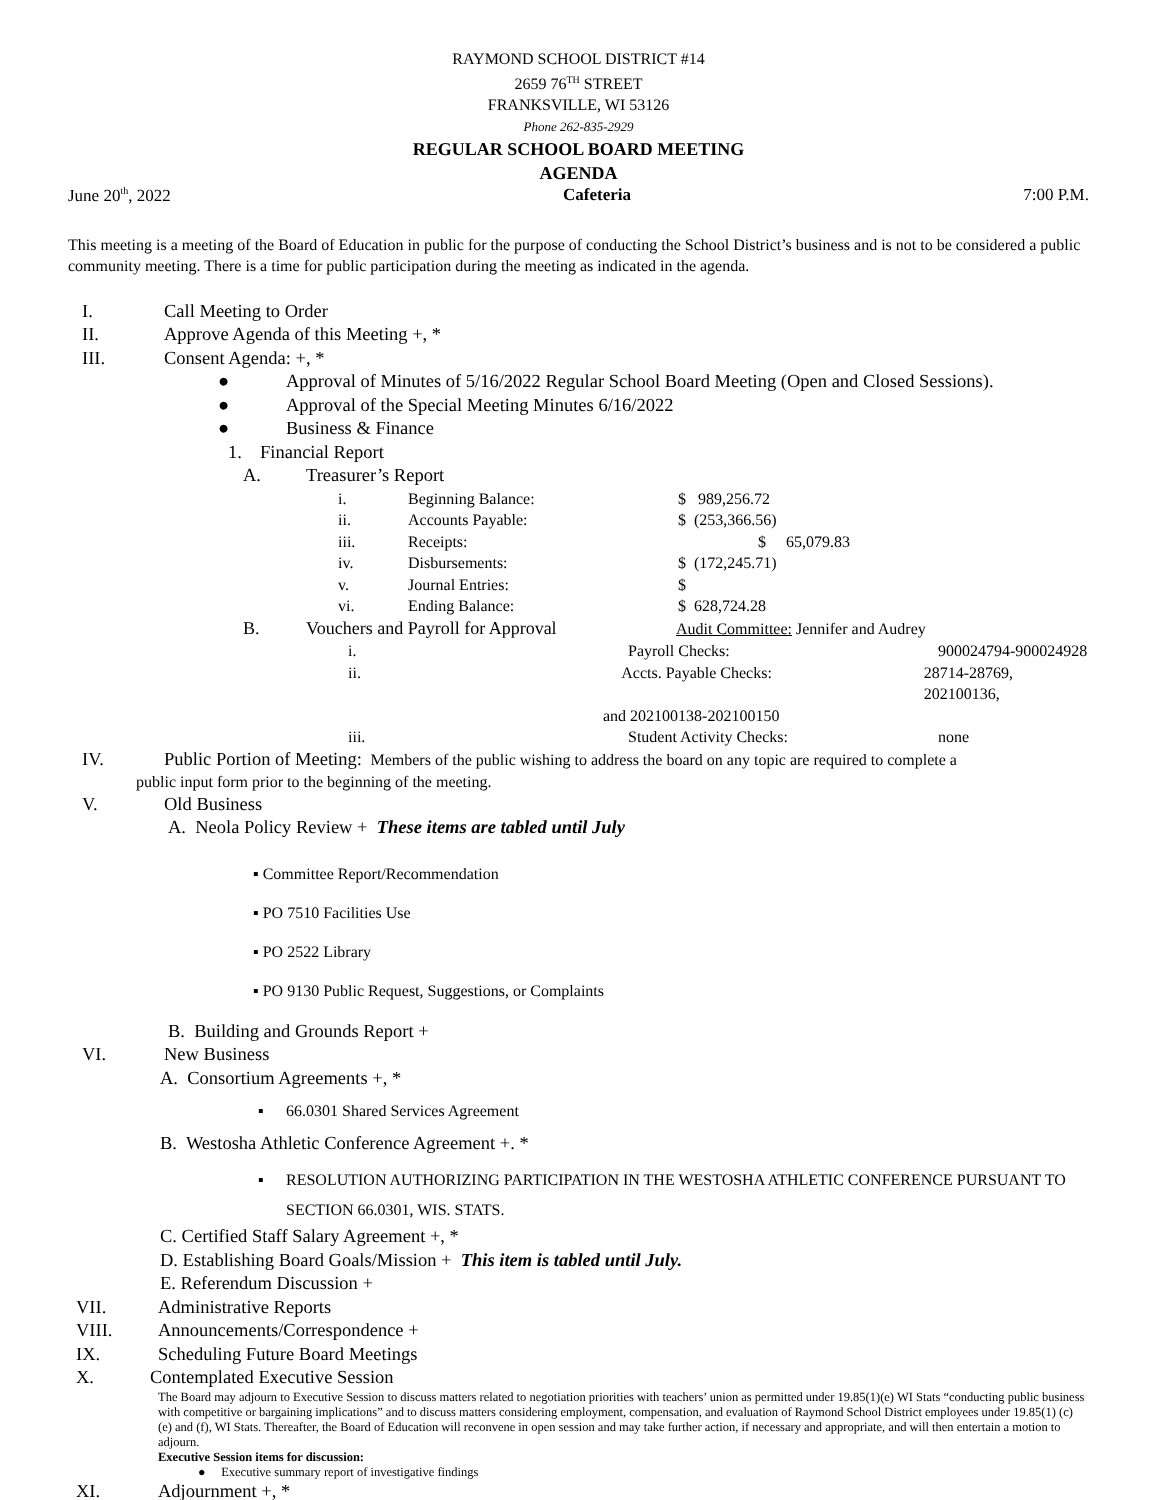RAYMOND SCHOOL DISTRICT #14
2659 76<sup>TH</sup> STREET
FRANKSVILLE, WI 53126
Phone 262-835-2929
REGULAR SCHOOL BOARD MEETING
AGENDA
June 20<sup>th</sup>, 2022 Cafeteria 7:00 P.M.
This meeting is a meeting of the Board of Education in public for the purpose of conducting the School District’s business and is not to be considered a public community meeting. There is a time for public participation during the meeting as indicated in the agenda.
I. Call Meeting to Order
II. Approve Agenda of this Meeting +, *
III. Consent Agenda: +, *
● Approval of Minutes of 5/16/2022 Regular School Board Meeting (Open and Closed Sessions).
● Approval of the Special Meeting Minutes 6/16/2022
● Business & Finance
1. Financial Report
A. Treasurer’s Report
i. Beginning Balance: $ 989,256.72
ii. Accounts Payable: $ (253,366.56)
iii. Receipts: $ 65,079.83
iv. Disbursements: $ (172,245.71)
v. Journal Entries: $
vi. Ending Balance: $ 628,724.28
B. Vouchers and Payroll for Approval Audit Committee: Jennifer and Audrey
i. Payroll Checks: 900024794-900024928
ii. Accts. Payable Checks: 28714-28769, 202100136,
and 202100138-202100150
iii. Student Activity Checks: none
IV. Public Portion of Meeting: Members of the public wishing to address the board on any topic are required to complete a
public input form prior to the beginning of the meeting.
V. Old Business
A. Neola Policy Review + These items are tabled until July
▪ Committee Report/Recommendation
▪ PO 7510 Facilities Use
▪ PO 2522 Library
▪ PO 9130 Public Request, Suggestions, or Complaints
B. Building and Grounds Report +
VI. New Business
A. Consortium Agreements +, *
▪ 66.0301 Shared Services Agreement
B. Westosha Athletic Conference Agreement +. *
▪ RESOLUTION AUTHORIZING PARTICIPATION IN THE WESTOSHA ATHLETIC CONFERENCE PURSUANT TO SECTION 66.0301, WIS. STATS.
C. Certified Staff Salary Agreement +, *
D. Establishing Board Goals/Mission + This item is tabled until July.
E. Referendum Discussion +
VII. Administrative Reports
VIII. Announcements/Correspondence +
IX. Scheduling Future Board Meetings
X. Contemplated Executive Session
The Board may adjourn to Executive Session to discuss matters related to negotiation priorities with teachers’ union as permitted under 19.85(1)(e) WI Stats “conducting public business with competitive or bargaining implications” and to discuss matters considering employment, compensation, and evaluation of Raymond School District employees under 19.85(1) (c) (e) and (f), WI Stats. Thereafter, the Board of Education will reconvene in open session and may take further action, if necessary and appropriate, and will then entertain a motion to adjourn.
Executive Session items for discussion:
● Executive summary report of investigative findings
XI. Adjournment +, *